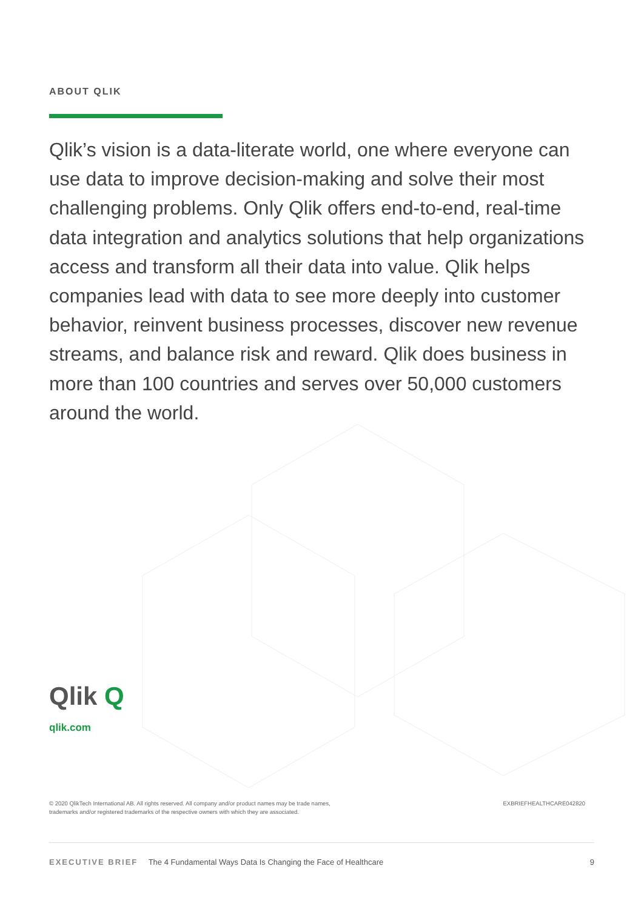ABOUT QLIK
Qlik’s vision is a data-literate world, one where everyone can use data to improve decision-making and solve their most challenging problems. Only Qlik offers end-to-end, real-time data integration and analytics solutions that help organizations access and transform all their data into value. Qlik helps companies lead with data to see more deeply into customer behavior, reinvent business processes, discover new revenue streams, and balance risk and reward. Qlik does business in more than 100 countries and serves over 50,000 customers around the world.
Qlik Q
qlik.com
© 2020 QlikTech International AB. All rights reserved. All company and/or product names may be trade names,
trademarks and/or registered trademarks of the respective owners with which they are associated.
EXBRIEFHEALTHCARE042820
EXECUTIVE BRIEF The 4 Fundamental Ways Data Is Changing the Face of Healthcare
9